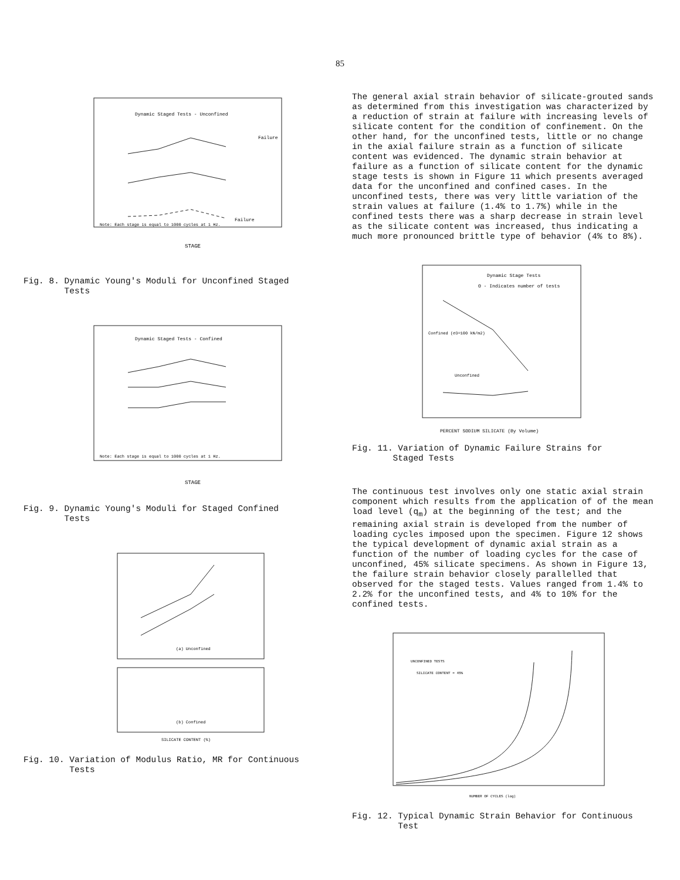85
Dynamic Staged Tests - Unconfined
STAGE
Failure
Failure
Note: Each stage is equal to 1000 cycles at 1 Hz.
Fig. 8. Dynamic Young's Moduli for Unconfined Staged
Tests
Dynamic Staged Tests - Confined
STAGE
Note: Each stage is equal to 1000 cycles at 1 Hz.
Fig. 9. Dynamic Young's Moduli for Staged Confined
Tests
(a) Unconfined
(b) Confined
SILICATE CONTENT (%)
Fig. 10. Variation of Modulus Ratio, MR for Continuous
Tests
The general axial strain behavior of silicate-grouted sands as determined from this investigation was characterized by a reduction of strain at failure with increasing levels of silicate content for the condition of confinement. On the other hand, for the unconfined tests, little or no change in the axial failure strain as a function of silicate content was evidenced. The dynamic strain behavior at failure as a function of silicate content for the dynamic stage tests is shown in Figure 11 which presents averaged data for the unconfined and confined cases. In the unconfined tests, there was very little variation of the strain values at failure (1.4% to 1.7%) while in the confined tests there was a sharp decrease in strain level as the silicate content was increased, thus indicating a much more pronounced brittle type of behavior (4% to 8%).
Dynamic Stage Tests
O - Indicates number of tests
Confined (σ3=100 kN/m2)
Unconfined
PERCENT SODIUM SILICATE (By Volume)
Fig. 11. Variation of Dynamic Failure Strains for
Staged Tests
The continuous test involves only one static axial strain component which results from the application of of the mean load level (q<sub>m</sub>) at the beginning of the test; and the remaining axial strain is developed from the number of loading cycles imposed upon the specimen. Figure 12 shows the typical development of dynamic axial strain as a function of the number of loading cycles for the case of unconfined, 45% silicate specimens. As shown in Figure 13, the failure strain behavior closely parallelled that observed for the staged tests. Values ranged from 1.4% to 2.2% for the unconfined tests, and 4% to 10% for the confined tests.
UNCONFINED TESTS
SILICATE CONTENT = 45%
NUMBER OF CYCLES (log)
Fig. 12. Typical Dynamic Strain Behavior for Continuous
Test